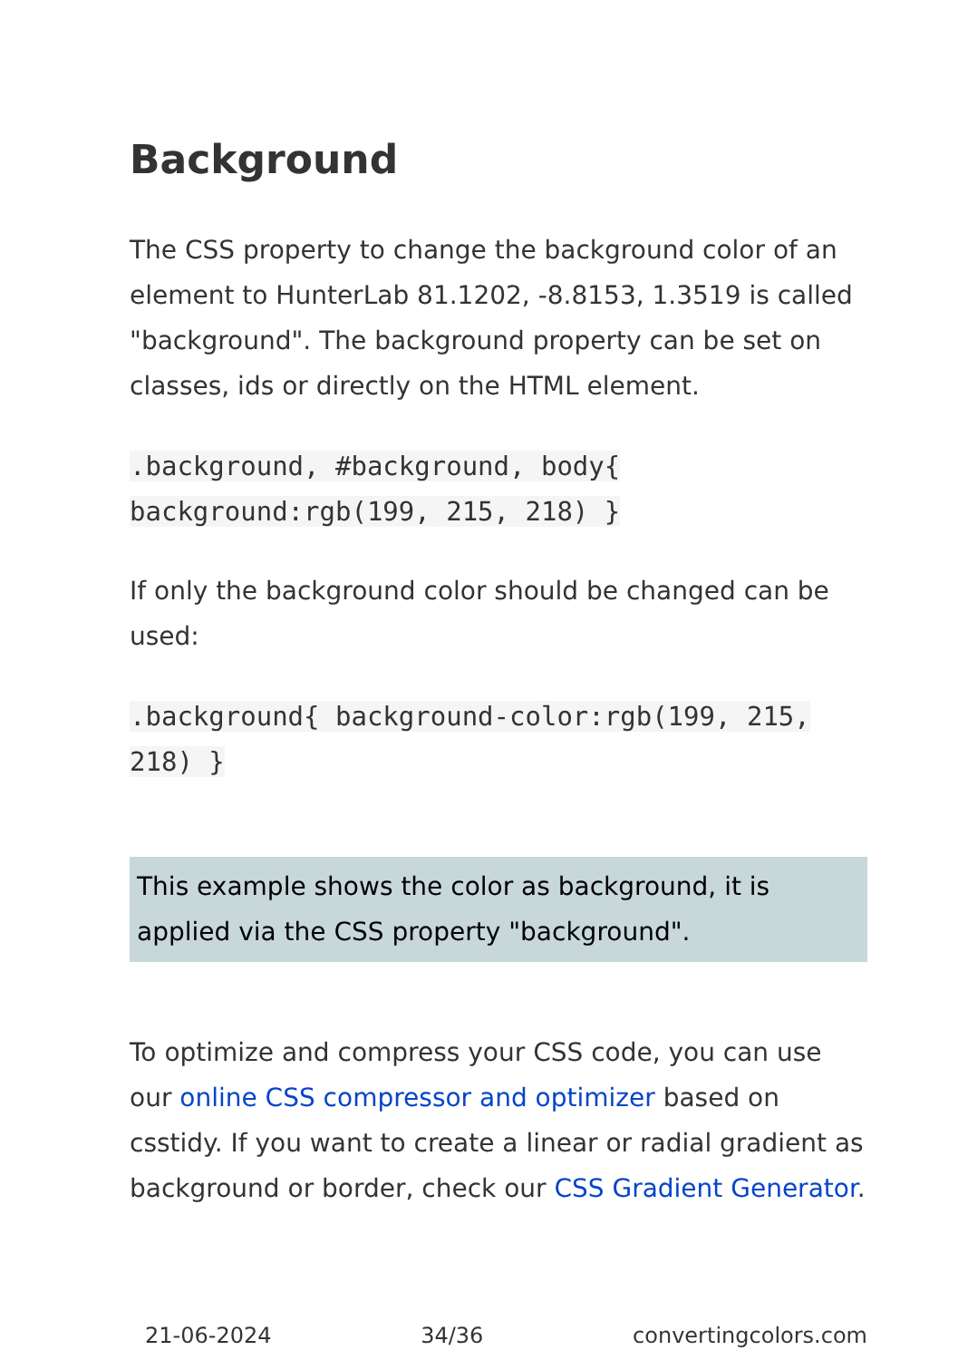Background
The CSS property to change the background color of an element to HunterLab 81.1202, -8.8153, 1.3519 is called "background". The background property can be set on classes, ids or directly on the HTML element.
.background, #background, body{ background:rgb(199, 215, 218) }
If only the background color should be changed can be used:
.background{ background-color:rgb(199, 215, 218) }
This example shows the color as background, it is applied via the CSS property "background".
To optimize and compress your CSS code, you can use our online CSS compressor and optimizer based on csstidy. If you want to create a linear or radial gradient as background or border, check our CSS Gradient Generator.
21-06-2024 34/36 convertingcolors.com